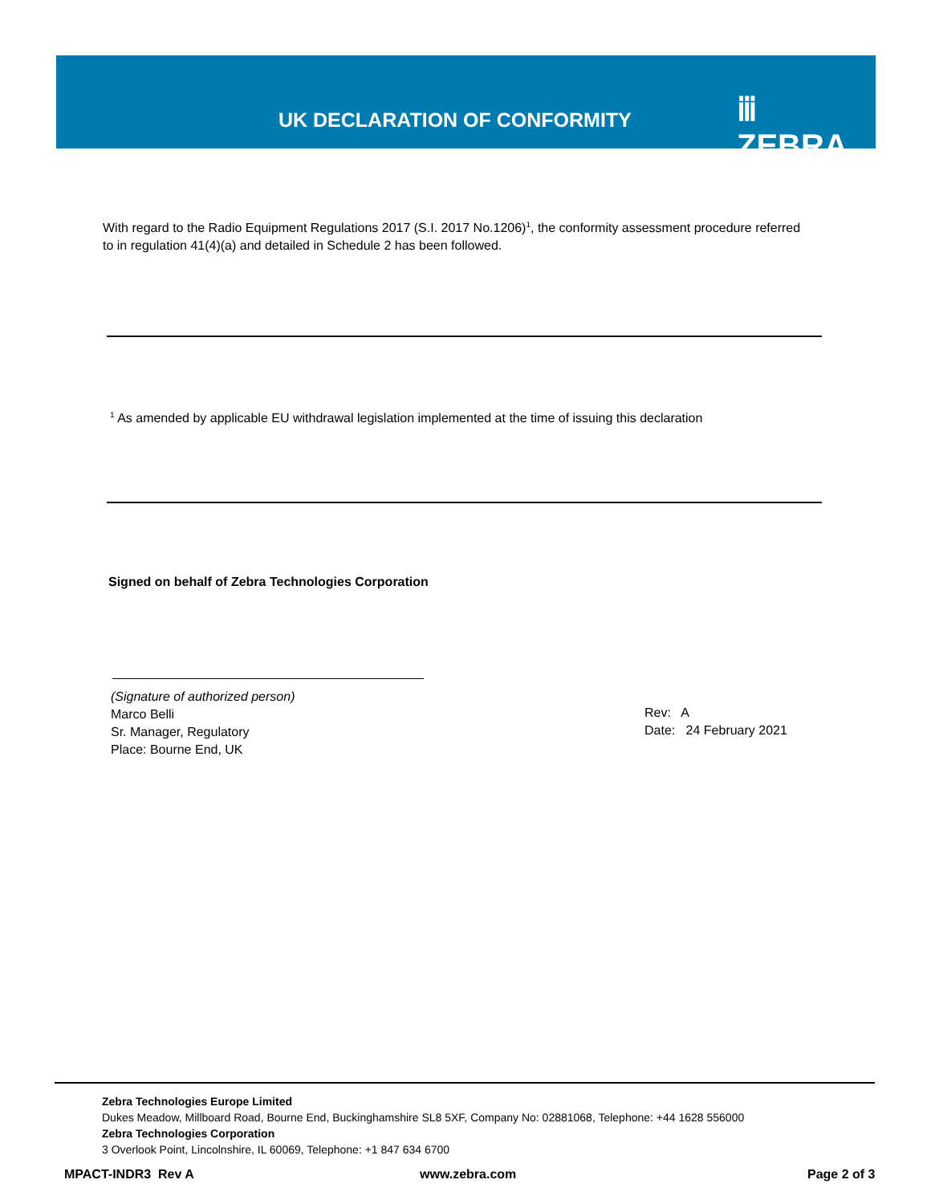UK DECLARATION OF CONFORMITY ⅲ ZEBRA
With regard to the Radio Equipment Regulations 2017 (S.I. 2017 No.1206)<sup>1</sup>, the conformity assessment procedure referred to in regulation 41(4)(a) and detailed in Schedule 2 has been followed.
<sup>1</sup> As amended by applicable EU withdrawal legislation implemented at the time of issuing this declaration
Signed on behalf of Zebra Technologies Corporation
(Signature of authorized person)
Marco Belli
Sr. Manager, Regulatory
Place: Bourne End, UK
Rev: A
Date: 24 February 2021
Zebra Technologies Europe Limited
Dukes Meadow, Millboard Road, Bourne End, Buckinghamshire SL8 5XF, Company No: 02881068, Telephone: +44 1628 556000
Zebra Technologies Corporation
3 Overlook Point, Lincolnshire, IL 60069, Telephone: +1 847 634 6700
MPACT-INDR3 Rev A www.zebra.com Page 2 of 3